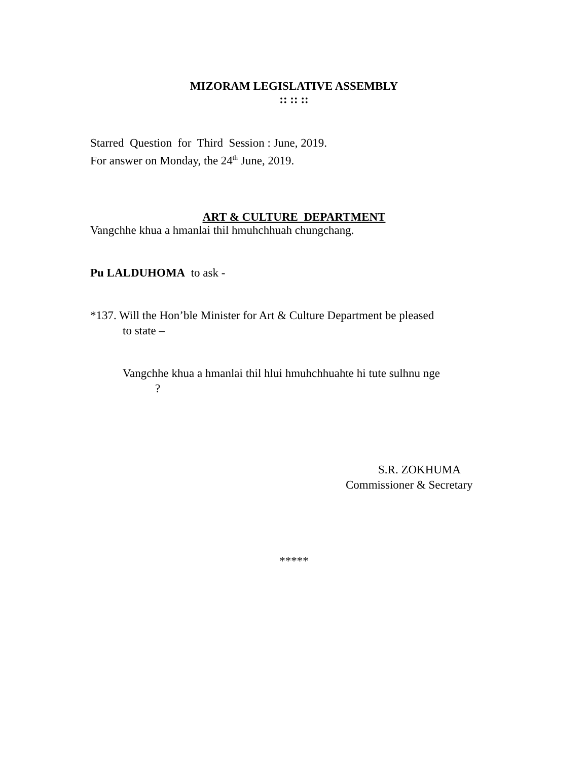MIZORAM LEGISLATIVE ASSEMBLY
:: :: ::
Starred Question for Third Session : June, 2019.
For answer on Monday, the 24<sup>th</sup> June, 2019.
ART & CULTURE DEPARTMENT
Vangchhe khua a hmanlai thil hmuhchhuah chungchang.
Pu LALDUHOMA to ask -
*137. Will the Hon’ble Minister for Art & Culture Department be pleased
to state –
Vangchhe khua a hmanlai thil hlui hmuhchhuahte hi tute sulhnu nge
?
S.R. ZOKHUMA
Commissioner & Secretary
*****